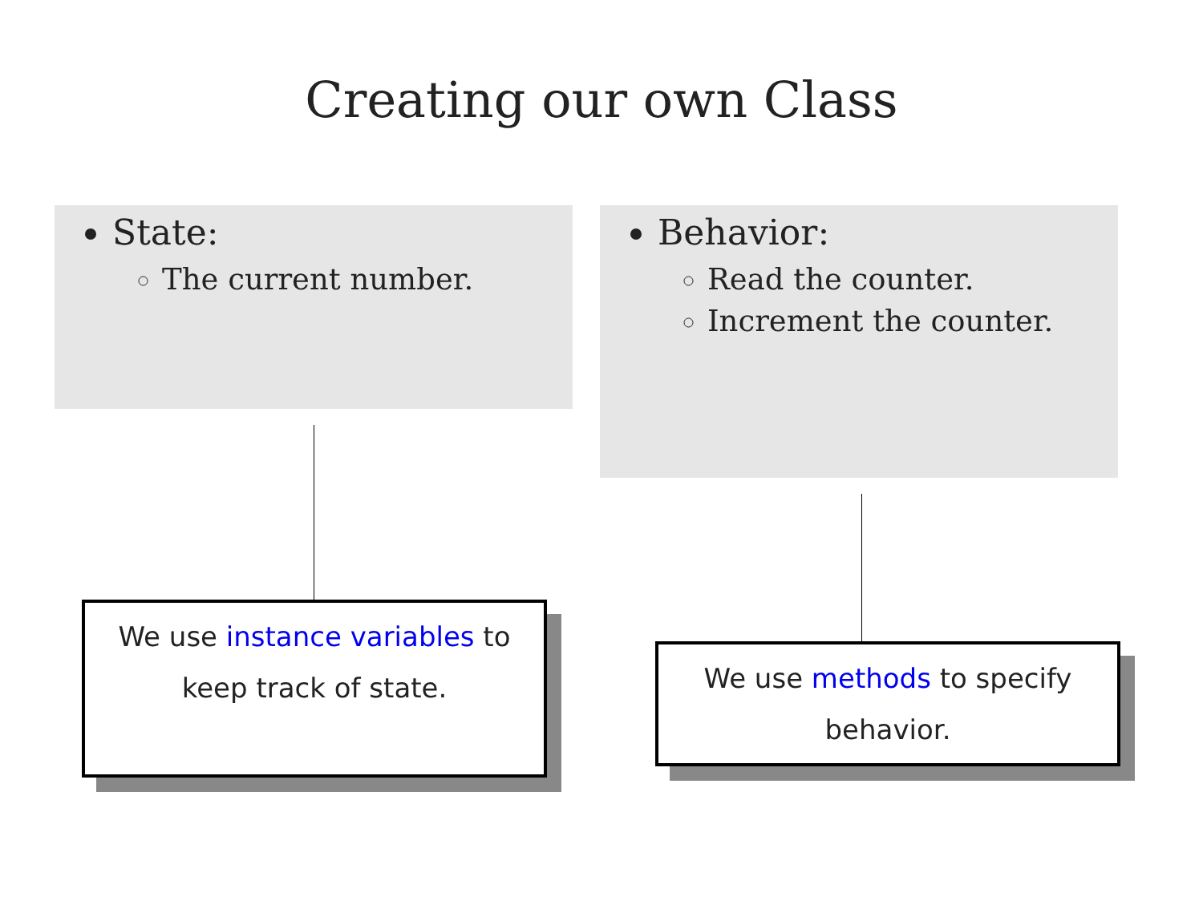Creating our own Class
State:
The current number.
Behavior:
Read the counter.
Increment the counter.
We use instance variables to keep track of state.
We use methods to specify behavior.